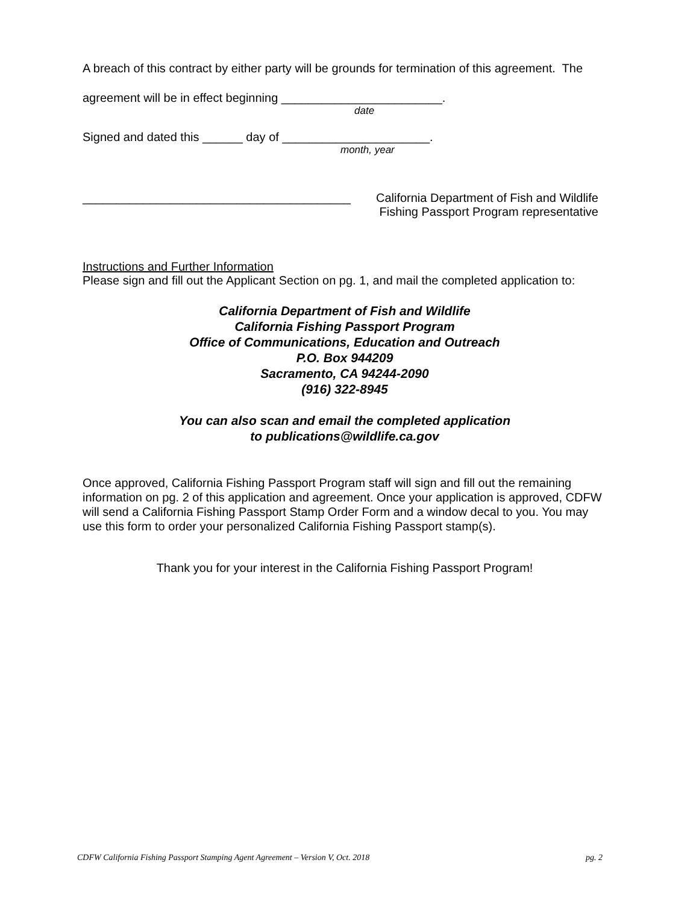A breach of this contract by either party will be grounds for termination of this agreement. The
agreement will be in effect beginning ________________________.
date
Signed and dated this ______ day of ______________________.
month, year
________________________________________ California Department of Fish and Wildlife
Fishing Passport Program representative
Instructions and Further Information
Please sign and fill out the Applicant Section on pg. 1, and mail the completed application to:
California Department of Fish and Wildlife
California Fishing Passport Program
Office of Communications, Education and Outreach
P.O. Box 944209
Sacramento, CA 94244-2090
(916) 322-8945
You can also scan and email the completed application
to publications@wildlife.ca.gov
Once approved, California Fishing Passport Program staff will sign and fill out the remaining information on pg. 2 of this application and agreement. Once your application is approved, CDFW will send a California Fishing Passport Stamp Order Form and a window decal to you. You may use this form to order your personalized California Fishing Passport stamp(s).
Thank you for your interest in the California Fishing Passport Program!
CDFW California Fishing Passport Stamping Agent Agreement – Version V, Oct. 2018 pg. 2